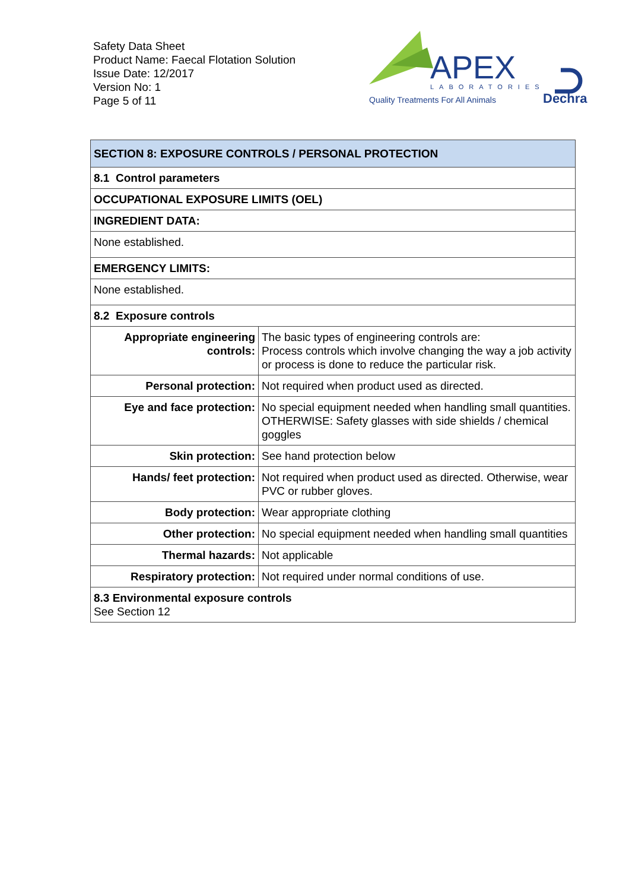Safety Data Sheet
Product Name: Faecal Flotation Solution
Issue Date: 12/2017
Version No: 1
Page 5 of 11
APEX
LABORATORIES
Quality Treatments For All Animals
Dechra
| SECTION 8: EXPOSURE CONTROLS / PERSONAL PROTECTION | |
| 8.1 Control parameters | |
| OCCUPATIONAL EXPOSURE LIMITS (OEL) | |
| INGREDIENT DATA: | |
| None established. | |
| EMERGENCY LIMITS: | |
| None established. | |
| 8.2 Exposure controls | |
| Appropriate engineering controls: | The basic types of engineering controls are: Process controls which involve changing the way a job activity or process is done to reduce the particular risk. |
| Personal protection: | Not required when product used as directed. |
| Eye and face protection: | No special equipment needed when handling small quantities. OTHERWISE: Safety glasses with side shields / chemical goggles |
| Skin protection: | See hand protection below |
| Hands/ feet protection: | Not required when product used as directed. Otherwise, wear PVC or rubber gloves. |
| Body protection: | Wear appropriate clothing |
| Other protection: | No special equipment needed when handling small quantities |
| Thermal hazards: | Not applicable |
| Respiratory protection: | Not required under normal conditions of use. |
| 8.3 Environmental exposure controls See Section 12 | |